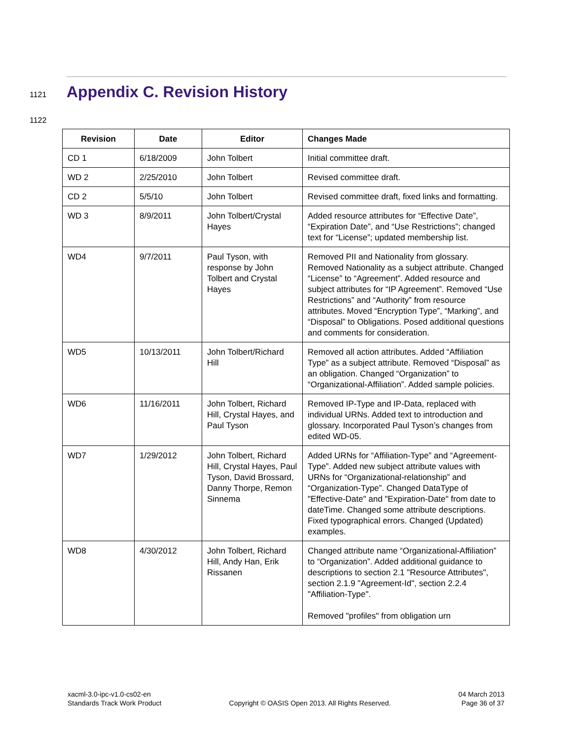1121
Appendix C. Revision History
1122
| Revision | Date | Editor | Changes Made |
| --- | --- | --- | --- |
| CD 1 | 6/18/2009 | John Tolbert | Initial committee draft. |
| WD 2 | 2/25/2010 | John Tolbert | Revised committee draft. |
| CD 2 | 5/5/10 | John Tolbert | Revised committee draft, fixed links and formatting. |
| WD 3 | 8/9/2011 | John Tolbert/Crystal Hayes | Added resource attributes for “Effective Date”, “Expiration Date”, and “Use Restrictions”; changed text for “License”; updated membership list. |
| WD4 | 9/7/2011 | Paul Tyson, with response by John Tolbert and Crystal Hayes | Removed PII and Nationality from glossary. Removed Nationality as a subject attribute. Changed “License” to “Agreement”. Added resource and subject attributes for “IP Agreement”. Removed “Use Restrictions” and “Authority” from resource attributes. Moved “Encryption Type”, “Marking”, and “Disposal” to Obligations. Posed additional questions and comments for consideration. |
| WD5 | 10/13/2011 | John Tolbert/Richard Hill | Removed all action attributes. Added “Affiliation Type” as a subject attribute. Removed “Disposal” as an obligation. Changed “Organization” to “Organizational-Affiliation”. Added sample policies. |
| WD6 | 11/16/2011 | John Tolbert, Richard Hill, Crystal Hayes, and Paul Tyson | Removed IP-Type and IP-Data, replaced with individual URNs. Added text to introduction and glossary. Incorporated Paul Tyson’s changes from edited WD-05. |
| WD7 | 1/29/2012 | John Tolbert, Richard Hill, Crystal Hayes, Paul Tyson, David Brossard, Danny Thorpe, Remon Sinnema | Added URNs for “Affiliation-Type” and “Agreement-Type”. Added new subject attribute values with URNs for “Organizational-relationship” and “Organization-Type”. Changed DataType of "Effective-Date" and "Expiration-Date" from date to dateTime. Changed some attribute descriptions. Fixed typographical errors. Changed (Updated) examples. |
| WD8 | 4/30/2012 | John Tolbert, Richard Hill, Andy Han, Erik Rissanen | Changed attribute name “Organizational-Affiliation” to “Organization”. Added additional guidance to descriptions to section 2.1 "Resource Attributes", section 2.1.9 "Agreement-Id", section 2.2.4 "Affiliation-Type". Removed "profiles" from obligation urn |
xacml-3.0-ipc-v1.0-cs02-en
Standards Track Work Product
Copyright © OASIS Open 2013. All Rights Reserved.
04 March 2013
Page 36 of 37